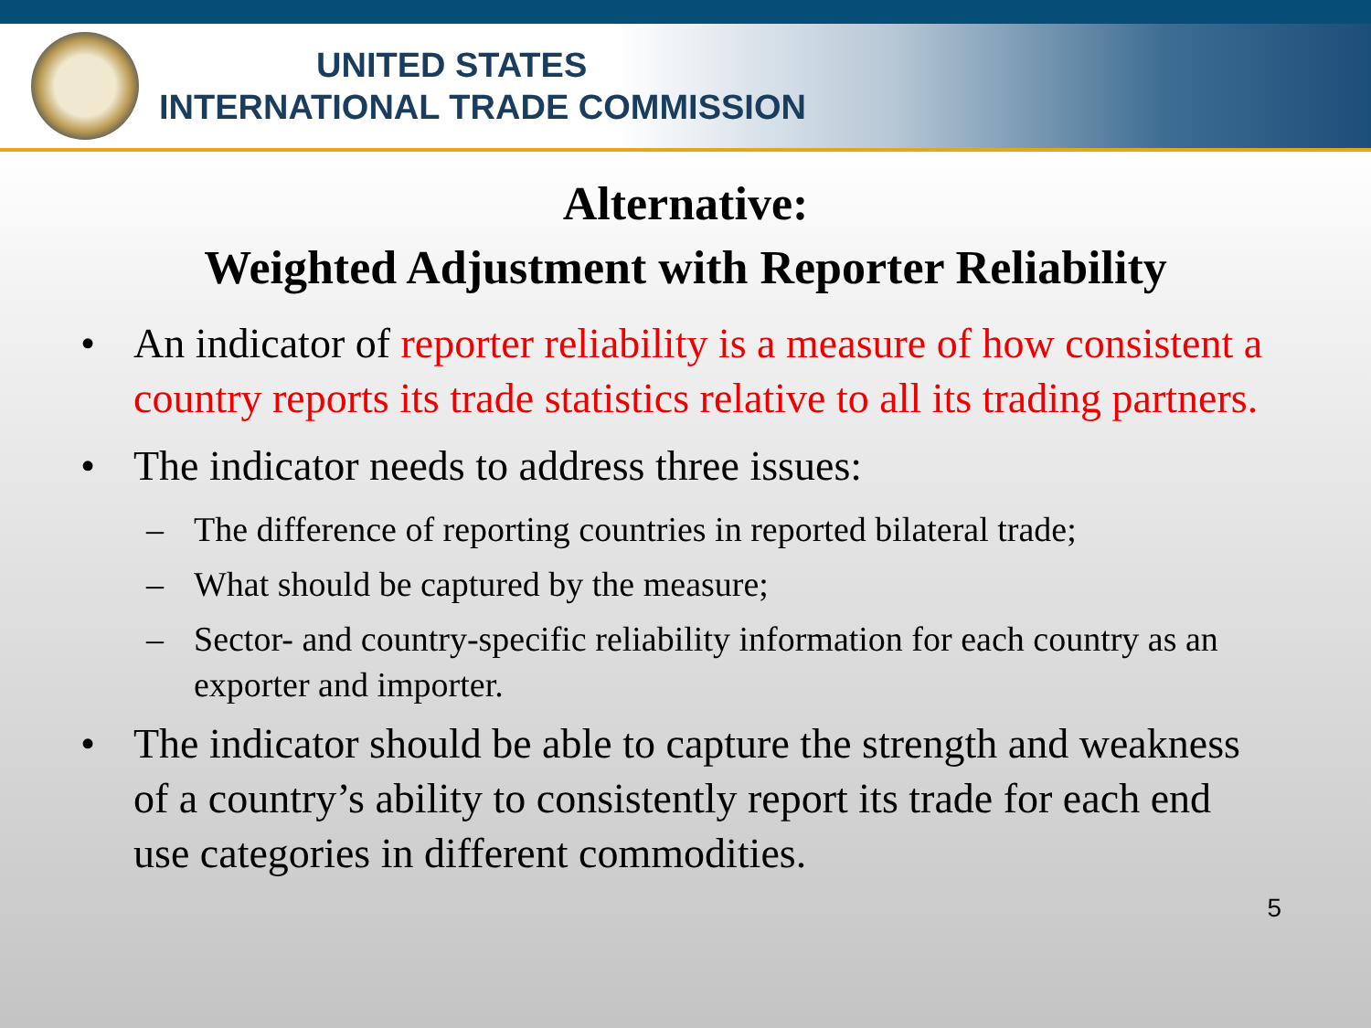UNITED STATES
INTERNATIONAL TRADE COMMISSION
Alternative:
Weighted Adjustment with Reporter Reliability
• An indicator of reporter reliability is a measure of how consistent a country reports its trade statistics relative to all its trading partners.
• The indicator needs to address three issues:
– The difference of reporting countries in reported bilateral trade;
– What should be captured by the measure;
– Sector- and country-specific reliability information for each country as an exporter and importer.
• The indicator should be able to capture the strength and weakness of a country’s ability to consistently report its trade for each end use categories in different commodities.
5